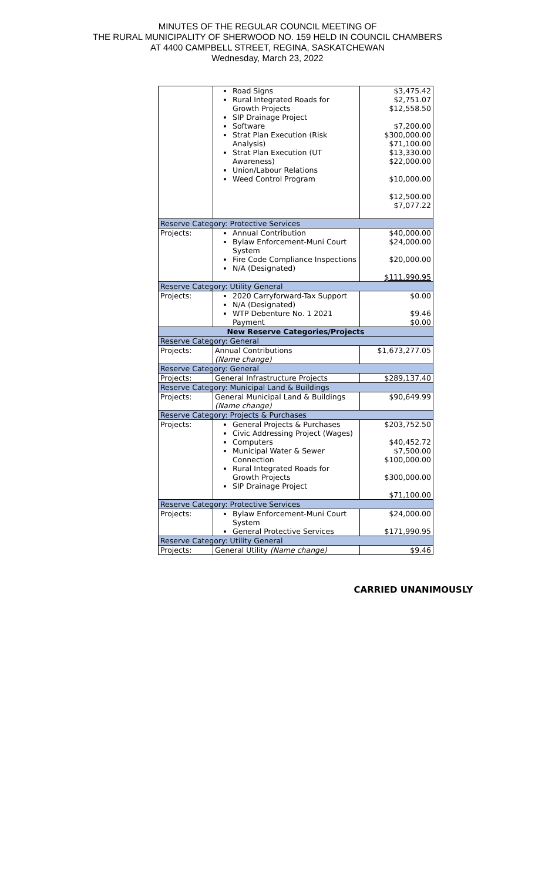MINUTES OF THE REGULAR COUNCIL MEETING OF
THE RURAL MUNICIPALITY OF SHERWOOD NO. 159 HELD IN COUNCIL CHAMBERS
AT 4400 CAMPBELL STREET, REGINA, SASKATCHEWAN
Wednesday, March 23, 2022
| | Road Signs Rural Integrated Roads for Growth Projects SIP Drainage Project Software Strat Plan Execution (Risk Analysis) Strat Plan Execution (UT Awareness) Union/Labour Relations Weed Control Program | $3,475.42 $2,751.07 $12,558.50 $7,200.00 $300,000.00 $71,100.00 $13,330.00 $22,000.00 $10,000.00 $12,500.00 $7,077.22 |
| Reserve Category: Protective Services | | |
| Projects: | Annual Contribution Bylaw Enforcement-Muni Court System Fire Code Compliance Inspections N/A (Designated) | $40,000.00 $24,000.00 $20,000.00 $111,990.95 |
| Reserve Category: Utility General | | |
| Projects: | 2020 Carryforward-Tax Support N/A (Designated) WTP Debenture No. 1 2021 Payment | $0.00 $9.46 $0.00 |
| New Reserve Categories/Projects | | |
| Reserve Category: General | | |
| Projects: | Annual Contributions (Name change) | $1,673,277.05 |
| Reserve Category: General | | |
| Projects: | General Infrastructure Projects | $289,137.40 |
| Reserve Category: Municipal Land & Buildings | | |
| Projects: | General Municipal Land & Buildings (Name change) | $90,649.99 |
| Reserve Category: Projects & Purchases | | |
| Projects: | General Projects & Purchases Civic Addressing Project (Wages) Computers Municipal Water & Sewer Connection Rural Integrated Roads for Growth Projects SIP Drainage Project | $203,752.50 $40,452.72 $7,500.00 $100,000.00 $300,000.00 $71,100.00 |
| Reserve Category: Protective Services | | |
| Projects: | Bylaw Enforcement-Muni Court System General Protective Services | $24,000.00 $171,990.95 |
| Reserve Category: Utility General | | |
| Projects: | General Utility (Name change) | $9.46 |
CARRIED UNANIMOUSLY